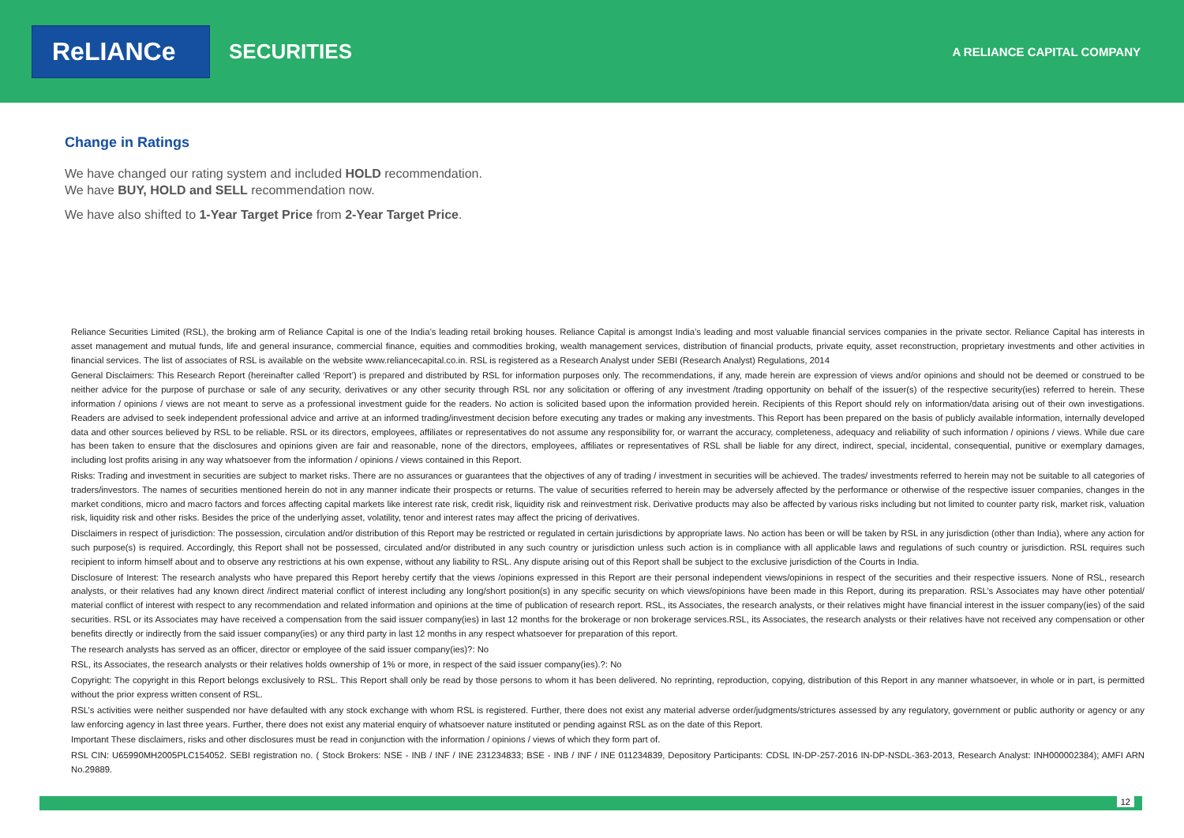ReLIANCe
SECURITIES
A RELIANCE CAPITAL COMPANY
Change in Ratings
We have changed our rating system and included HOLD recommendation. We have BUY, HOLD and SELL recommendation now.
We have also shifted to 1-Year Target Price from 2-Year Target Price.
Reliance Securities Limited (RSL), the broking arm of Reliance Capital is one of the India’s leading retail broking houses. Reliance Capital is amongst India’s leading and most valuable financial services companies in the private sector. Reliance Capital has interests in asset management and mutual funds, life and general insurance, commercial finance, equities and commodities broking, wealth management services, distribution of financial products, private equity, asset reconstruction, proprietary investments and other activities in financial services. The list of associates of RSL is available on the website www.reliancecapital.co.in. RSL is registered as a Research Analyst under SEBI (Research Analyst) Regulations, 2014
General Disclaimers: This Research Report (hereinafter called ‘Report’) is prepared and distributed by RSL for information purposes only. The recommendations, if any, made herein are expression of views and/or opinions and should not be deemed or construed to be neither advice for the purpose of purchase or sale of any security, derivatives or any other security through RSL nor any solicitation or offering of any investment /trading opportunity on behalf of the issuer(s) of the respective security(ies) referred to herein. These information / opinions / views are not meant to serve as a professional investment guide for the readers. No action is solicited based upon the information provided herein. Recipients of this Report should rely on information/data arising out of their own investigations. Readers are advised to seek independent professional advice and arrive at an informed trading/investment decision before executing any trades or making any investments. This Report has been prepared on the basis of publicly available information, internally developed data and other sources believed by RSL to be reliable. RSL or its directors, employees, affiliates or representatives do not assume any responsibility for, or warrant the accuracy, completeness, adequacy and reliability of such information / opinions / views. While due care has been taken to ensure that the disclosures and opinions given are fair and reasonable, none of the directors, employees, affiliates or representatives of RSL shall be liable for any direct, indirect, special, incidental, consequential, punitive or exemplary damages, including lost profits arising in any way whatsoever from the information / opinions / views contained in this Report.
Risks: Trading and investment in securities are subject to market risks. There are no assurances or guarantees that the objectives of any of trading / investment in securities will be achieved. The trades/ investments referred to herein may not be suitable to all categories of traders/investors. The names of securities mentioned herein do not in any manner indicate their prospects or returns. The value of securities referred to herein may be adversely affected by the performance or otherwise of the respective issuer companies, changes in the market conditions, micro and macro factors and forces affecting capital markets like interest rate risk, credit risk, liquidity risk and reinvestment risk. Derivative products may also be affected by various risks including but not limited to counter party risk, market risk, valuation risk, liquidity risk and other risks. Besides the price of the underlying asset, volatility, tenor and interest rates may affect the pricing of derivatives.
Disclaimers in respect of jurisdiction: The possession, circulation and/or distribution of this Report may be restricted or regulated in certain jurisdictions by appropriate laws. No action has been or will be taken by RSL in any jurisdiction (other than India), where any action for such purpose(s) is required. Accordingly, this Report shall not be possessed, circulated and/or distributed in any such country or jurisdiction unless such action is in compliance with all applicable laws and regulations of such country or jurisdiction. RSL requires such recipient to inform himself about and to observe any restrictions at his own expense, without any liability to RSL. Any dispute arising out of this Report shall be subject to the exclusive jurisdiction of the Courts in India.
Disclosure of Interest: The research analysts who have prepared this Report hereby certify that the views /opinions expressed in this Report are their personal independent views/opinions in respect of the securities and their respective issuers. None of RSL, research analysts, or their relatives had any known direct /indirect material conflict of interest including any long/short position(s) in any specific security on which views/opinions have been made in this Report, during its preparation. RSL’s Associates may have other potential/ material conflict of interest with respect to any recommendation and related information and opinions at the time of publication of research report. RSL, its Associates, the research analysts, or their relatives might have financial interest in the issuer company(ies) of the said securities. RSL or its Associates may have received a compensation from the said issuer company(ies) in last 12 months for the brokerage or non brokerage services.RSL, its Associates, the research analysts or their relatives have not received any compensation or other benefits directly or indirectly from the said issuer company(ies) or any third party in last 12 months in any respect whatsoever for preparation of this report.
The research analysts has served as an officer, director or employee of the said issuer company(ies)?: No
RSL, its Associates, the research analysts or their relatives holds ownership of 1% or more, in respect of the said issuer company(ies).?: No
Copyright: The copyright in this Report belongs exclusively to RSL. This Report shall only be read by those persons to whom it has been delivered. No reprinting, reproduction, copying, distribution of this Report in any manner whatsoever, in whole or in part, is permitted without the prior express written consent of RSL.
RSL’s activities were neither suspended nor have defaulted with any stock exchange with whom RSL is registered. Further, there does not exist any material adverse order/judgments/strictures assessed by any regulatory, government or public authority or agency or any law enforcing agency in last three years. Further, there does not exist any material enquiry of whatsoever nature instituted or pending against RSL as on the date of this Report.
Important These disclaimers, risks and other disclosures must be read in conjunction with the information / opinions / views of which they form part of.
RSL CIN: U65990MH2005PLC154052. SEBI registration no. ( Stock Brokers: NSE - INB / INF / INE 231234833; BSE - INB / INF / INE 011234839, Depository Participants: CDSL IN-DP-257-2016 IN-DP-NSDL-363-2013, Research Analyst: INH000002384); AMFI ARN No.29889.
12